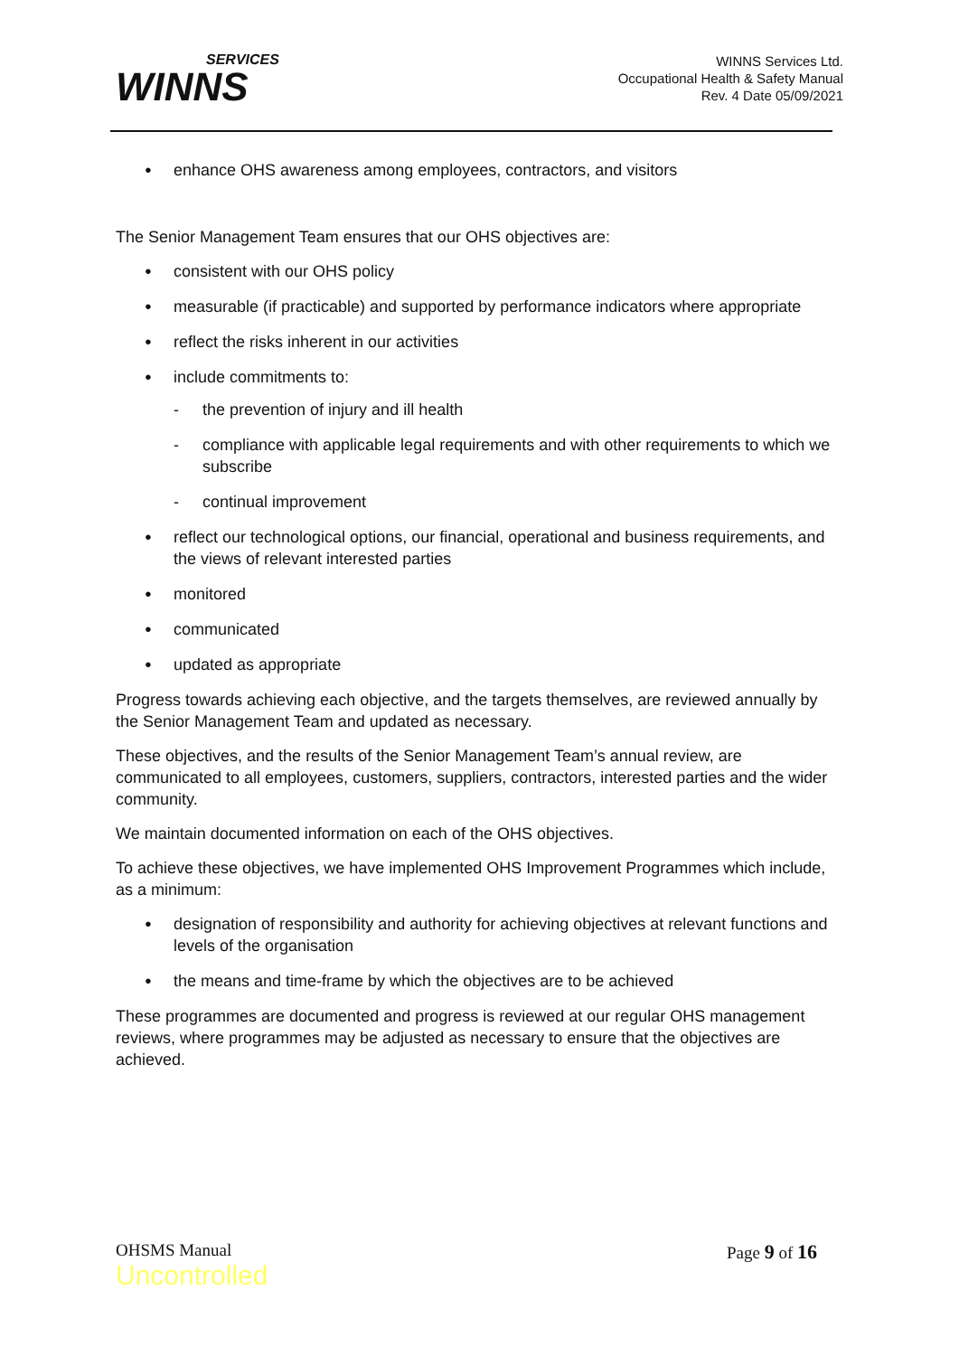SERVICES
WINNS
WINNS Services Ltd.
Occupational Health & Safety Manual
Rev. 4 Date 05/09/2021
enhance OHS awareness among employees, contractors, and visitors
The Senior Management Team ensures that our OHS objectives are:
consistent with our OHS policy
measurable (if practicable) and supported by performance indicators where appropriate
reflect the risks inherent in our activities
include commitments to:
- the prevention of injury and ill health
- compliance with applicable legal requirements and with other requirements to which we subscribe
- continual improvement
reflect our technological options, our financial, operational and business requirements, and the views of relevant interested parties
monitored
communicated
updated as appropriate
Progress towards achieving each objective, and the targets themselves, are reviewed annually by the Senior Management Team and updated as necessary.
These objectives, and the results of the Senior Management Team’s annual review, are communicated to all employees, customers, suppliers, contractors, interested parties and the wider community.
We maintain documented information on each of the OHS objectives.
To achieve these objectives, we have implemented OHS Improvement Programmes which include, as a minimum:
designation of responsibility and authority for achieving objectives at relevant functions and levels of the organisation
the means and time-frame by which the objectives are to be achieved
These programmes are documented and progress is reviewed at our regular OHS management reviews, where programmes may be adjusted as necessary to ensure that the objectives are achieved.
OHSMS Manual
Uncontrolled
Page 9 of 16